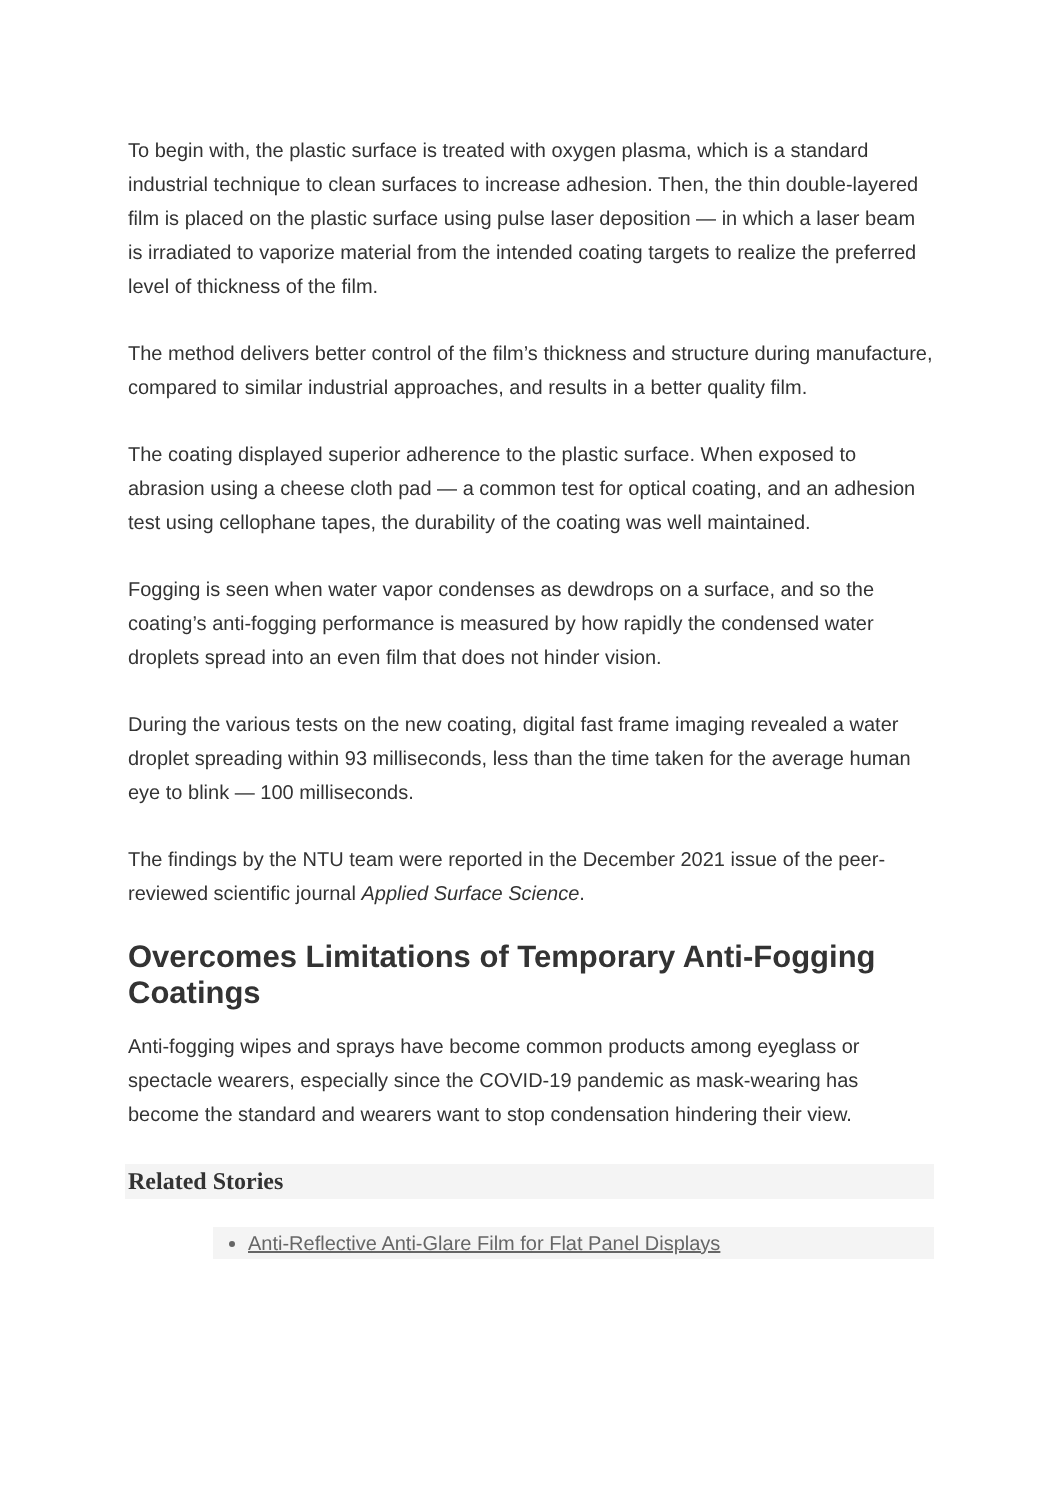To begin with, the plastic surface is treated with oxygen plasma, which is a standard industrial technique to clean surfaces to increase adhesion. Then, the thin double-layered film is placed on the plastic surface using pulse laser deposition — in which a laser beam is irradiated to vaporize material from the intended coating targets to realize the preferred level of thickness of the film.
The method delivers better control of the film’s thickness and structure during manufacture, compared to similar industrial approaches, and results in a better quality film.
The coating displayed superior adherence to the plastic surface. When exposed to abrasion using a cheese cloth pad — a common test for optical coating, and an adhesion test using cellophane tapes, the durability of the coating was well maintained.
Fogging is seen when water vapor condenses as dewdrops on a surface, and so the coating’s anti-fogging performance is measured by how rapidly the condensed water droplets spread into an even film that does not hinder vision.
During the various tests on the new coating, digital fast frame imaging revealed a water droplet spreading within 93 milliseconds, less than the time taken for the average human eye to blink — 100 milliseconds.
The findings by the NTU team were reported in the December 2021 issue of the peer-reviewed scientific journal Applied Surface Science.
Overcomes Limitations of Temporary Anti-Fogging Coatings
Anti-fogging wipes and sprays have become common products among eyeglass or spectacle wearers, especially since the COVID-19 pandemic as mask-wearing has become the standard and wearers want to stop condensation hindering their view.
Related Stories
Anti-Reflective Anti-Glare Film for Flat Panel Displays